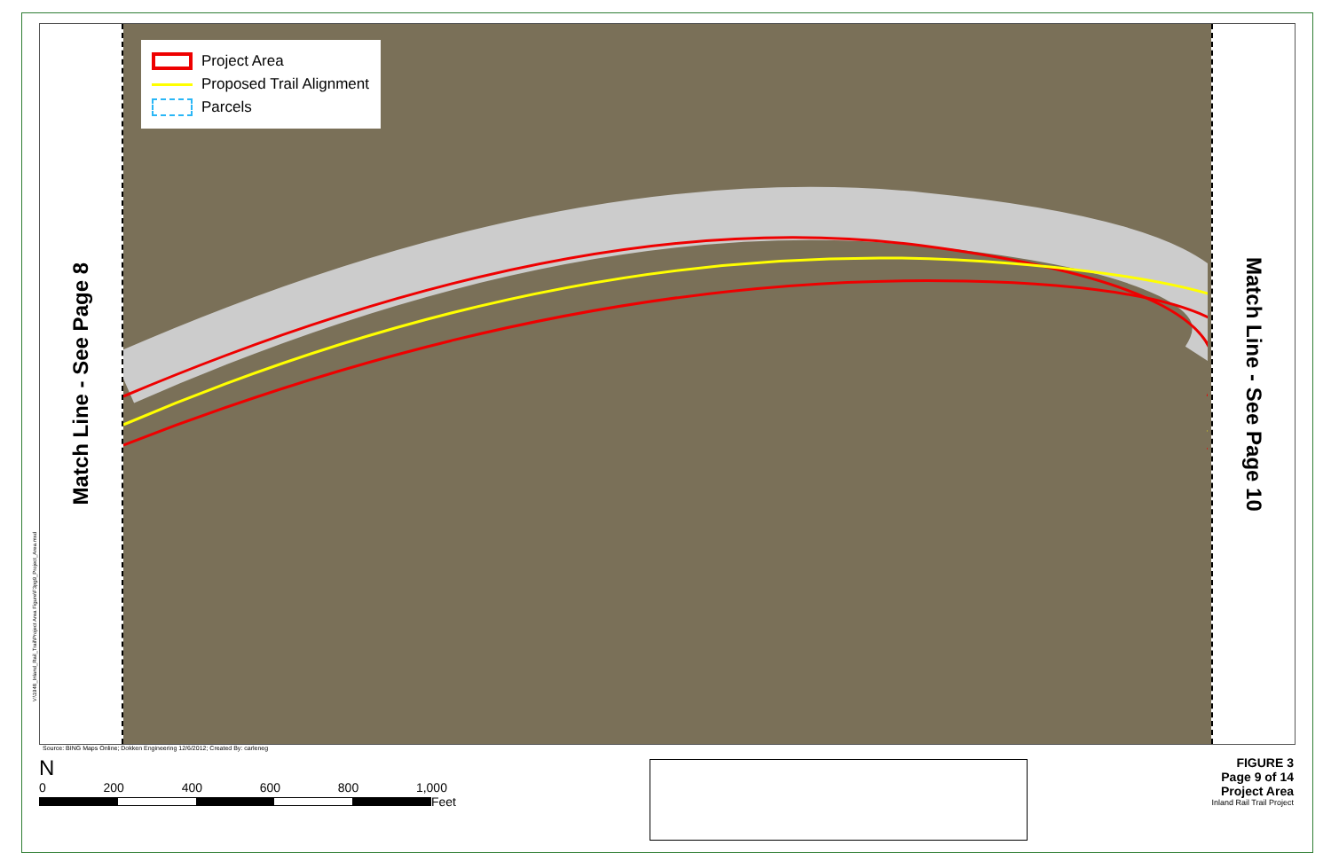Match Line - See Page 8
Project Area
Proposed Trail Alignment
Parcels
Match Line - See Page 10
V:\1948_Inland_Rail_Trail\Project Area Figure\F3pg9_Project_Area.mxd
Source: BING Maps Online; Dokken Engineering 12/6/2012; Created By: carleneg
N
0 200 400 600 800 1,000
Feet
FIGURE 3
Page 9 of 14
Project Area
Inland Rail Trail Project